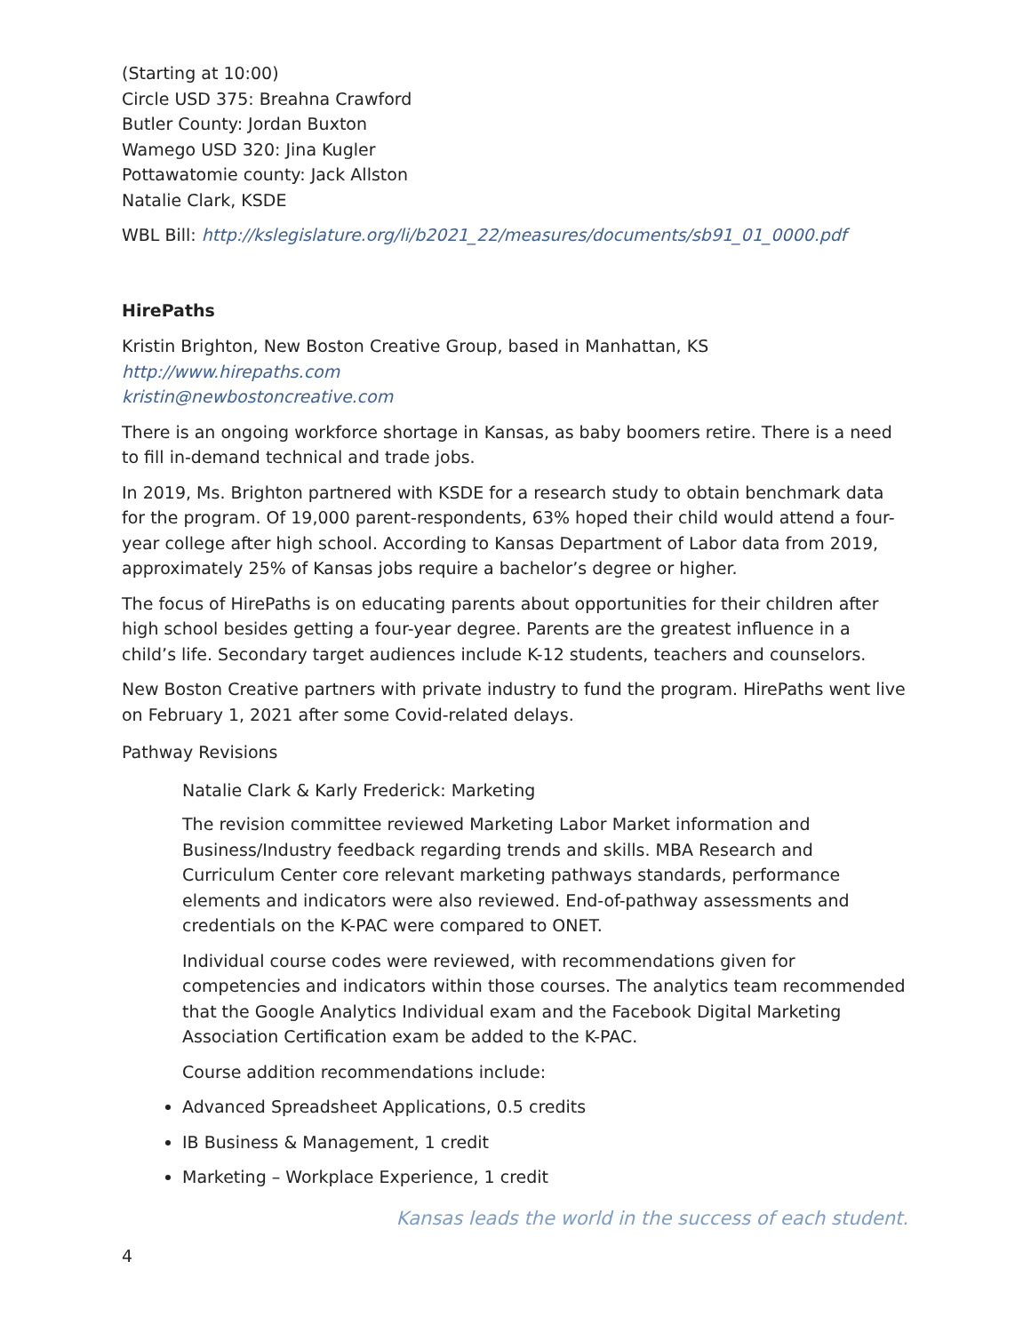(Starting at 10:00)
Circle USD 375: Breahna Crawford
Butler County: Jordan Buxton
Wamego USD 320: Jina Kugler
Pottawatomie county: Jack Allston
Natalie Clark, KSDE
WBL Bill: http://kslegislature.org/li/b2021_22/measures/documents/sb91_01_0000.pdf
HirePaths
Kristin Brighton, New Boston Creative Group, based in Manhattan, KS
http://www.hirepaths.com
kristin@newbostoncreative.com
There is an ongoing workforce shortage in Kansas, as baby boomers retire. There is a need to fill in-demand technical and trade jobs.
In 2019, Ms. Brighton partnered with KSDE for a research study to obtain benchmark data for the program. Of 19,000 parent-respondents, 63% hoped their child would attend a four-year college after high school. According to Kansas Department of Labor data from 2019, approximately 25% of Kansas jobs require a bachelor’s degree or higher.
The focus of HirePaths is on educating parents about opportunities for their children after high school besides getting a four-year degree. Parents are the greatest influence in a child’s life. Secondary target audiences include K-12 students, teachers and counselors.
New Boston Creative partners with private industry to fund the program. HirePaths went live on February 1, 2021 after some Covid-related delays.
Pathway Revisions
Natalie Clark & Karly Frederick: Marketing
The revision committee reviewed Marketing Labor Market information and Business/Industry feedback regarding trends and skills. MBA Research and Curriculum Center core relevant marketing pathways standards, performance elements and indicators were also reviewed. End-of-pathway assessments and credentials on the K-PAC were compared to ONET.
Individual course codes were reviewed, with recommendations given for competencies and indicators within those courses. The analytics team recommended that the Google Analytics Individual exam and the Facebook Digital Marketing Association Certification exam be added to the K-PAC.
Course addition recommendations include:
Advanced Spreadsheet Applications, 0.5 credits
IB Business & Management, 1 credit
Marketing – Workplace Experience, 1 credit
Kansas leads the world in the success of each student.
4